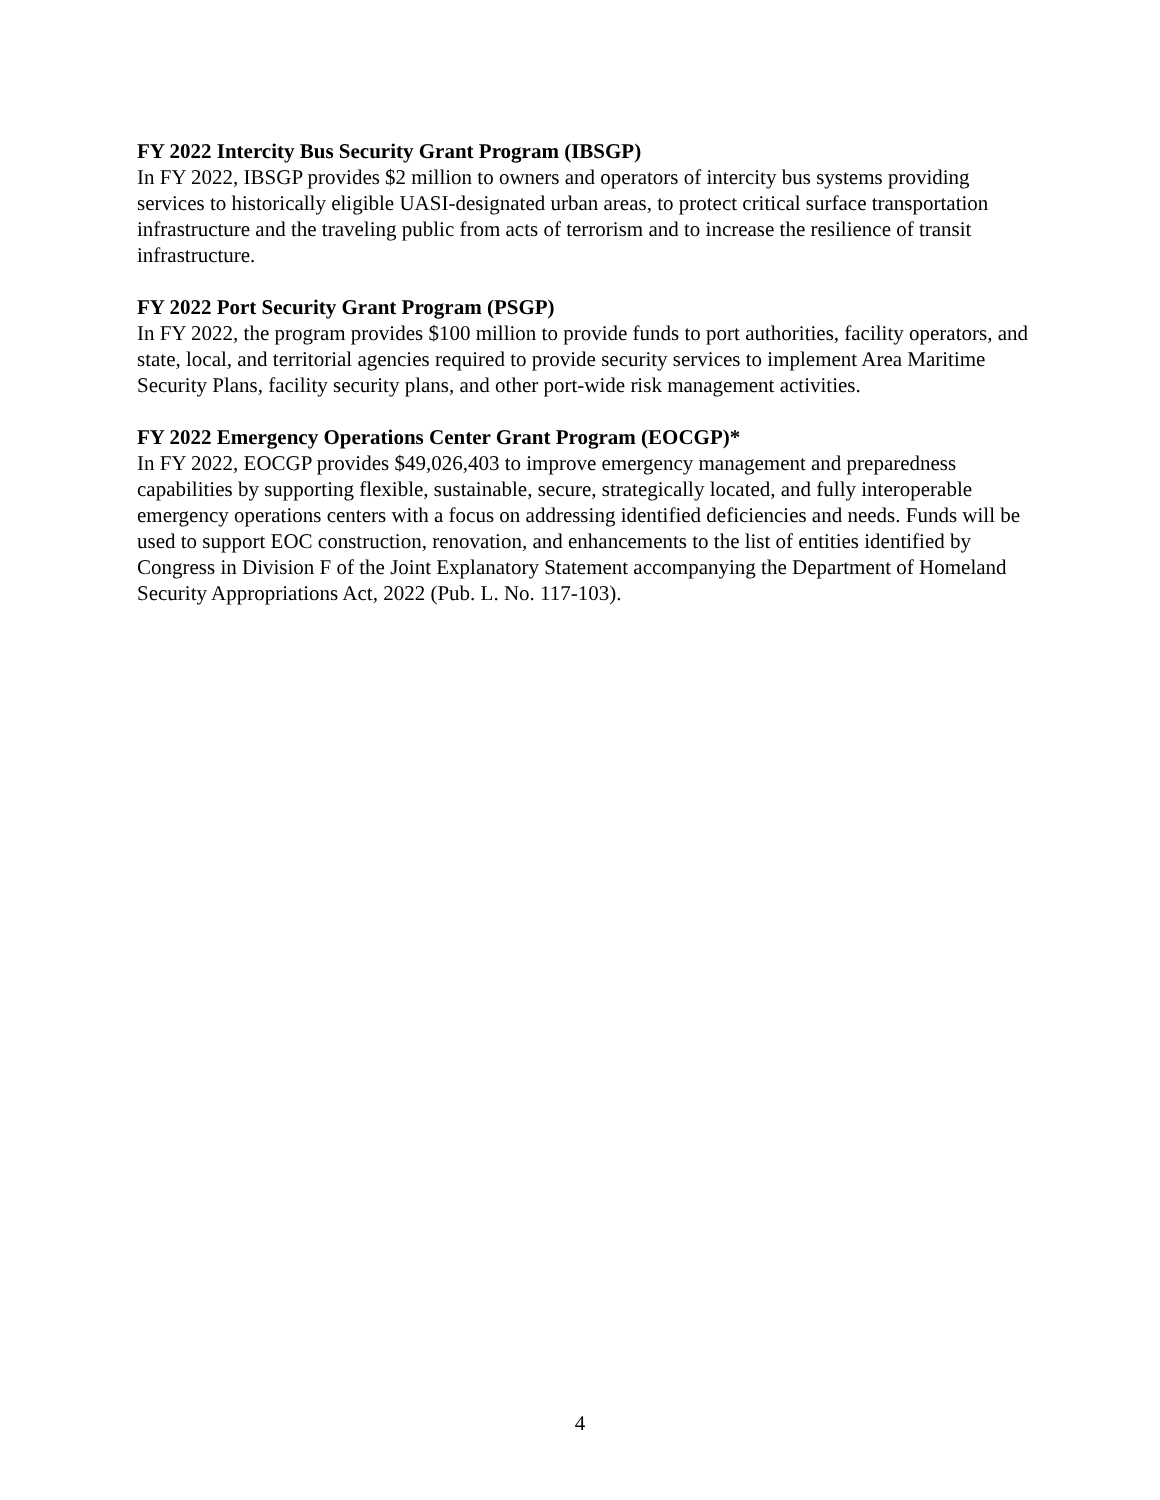FY 2022 Intercity Bus Security Grant Program (IBSGP)
In FY 2022, IBSGP provides $2 million to owners and operators of intercity bus systems providing services to historically eligible UASI-designated urban areas, to protect critical surface transportation infrastructure and the traveling public from acts of terrorism and to increase the resilience of transit infrastructure.
FY 2022 Port Security Grant Program (PSGP)
In FY 2022, the program provides $100 million to provide funds to port authorities, facility operators, and state, local, and territorial agencies required to provide security services to implement Area Maritime Security Plans, facility security plans, and other port-wide risk management activities.
FY 2022 Emergency Operations Center Grant Program (EOCGP)*
In FY 2022, EOCGP provides $49,026,403 to improve emergency management and preparedness capabilities by supporting flexible, sustainable, secure, strategically located, and fully interoperable emergency operations centers with a focus on addressing identified deficiencies and needs. Funds will be used to support EOC construction, renovation, and enhancements to the list of entities identified by Congress in Division F of the Joint Explanatory Statement accompanying the Department of Homeland Security Appropriations Act, 2022 (Pub. L. No. 117-103).
4